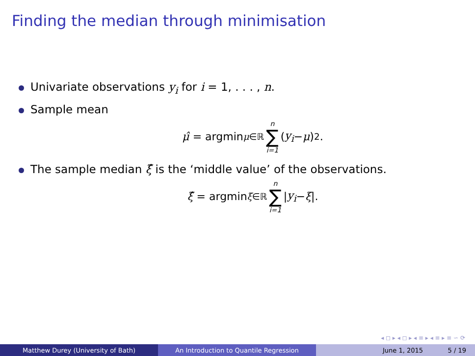Finding the median through minimisation
Univariate observations y<sub>i</sub> for i = 1, . . . , n.
Sample mean
μ̂ = argmin<sub>μ∈ℝ</sub> n ∑ i=1 (y<sub>i</sub> − μ)<sup>2</sup>.
The sample median ξ̂ is the ‘middle value’ of the observations.
ξ̂ = argmin<sub>ξ∈ℝ</sub> n ∑ i=1 | y<sub>i</sub> − ξ |.
◂ ◻ ▸ ◂ ◻ ▸ ◂ ≡ ▸ ◂ ≡ ▸ ≡ ∽ ⟳
Matthew Durey (University of Bath) An Introduction to Quantile Regression June 1, 2015 5 / 19